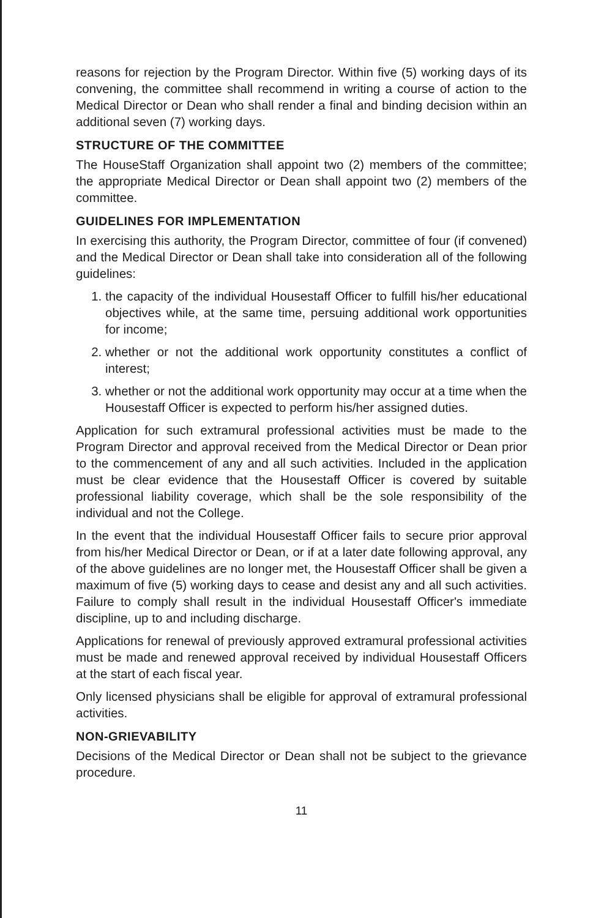reasons for rejection by the Program Director. Within five (5) working days of its convening, the committee shall recommend in writing a course of action to the Medical Director or Dean who shall render a final and binding decision within an additional seven (7) working days.
STRUCTURE OF THE COMMITTEE
The HouseStaff Organization shall appoint two (2) members of the committee; the appropriate Medical Director or Dean shall appoint two (2) members of the committee.
GUIDELINES FOR IMPLEMENTATION
In exercising this authority, the Program Director, committee of four (if convened) and the Medical Director or Dean shall take into consideration all of the following guidelines:
1. the capacity of the individual Housestaff Officer to fulfill his/her educational objectives while, at the same time, persuing additional work opportunities for income;
2. whether or not the additional work opportunity constitutes a conflict of interest;
3. whether or not the additional work opportunity may occur at a time when the Housestaff Officer is expected to perform his/her assigned duties.
Application for such extramural professional activities must be made to the Program Director and approval received from the Medical Director or Dean prior to the commencement of any and all such activities. Included in the application must be clear evidence that the Housestaff Officer is covered by suitable professional liability coverage, which shall be the sole responsibility of the individual and not the College.
In the event that the individual Housestaff Officer fails to secure prior approval from his/her Medical Director or Dean, or if at a later date following approval, any of the above guidelines are no longer met, the Housestaff Officer shall be given a maximum of five (5) working days to cease and desist any and all such activities. Failure to comply shall result in the individual Housestaff Officer's immediate discipline, up to and including discharge.
Applications for renewal of previously approved extramural professional activities must be made and renewed approval received by individual Housestaff Officers at the start of each fiscal year.
Only licensed physicians shall be eligible for approval of extramural professional activities.
NON-GRIEVABILITY
Decisions of the Medical Director or Dean shall not be subject to the grievance procedure.
11